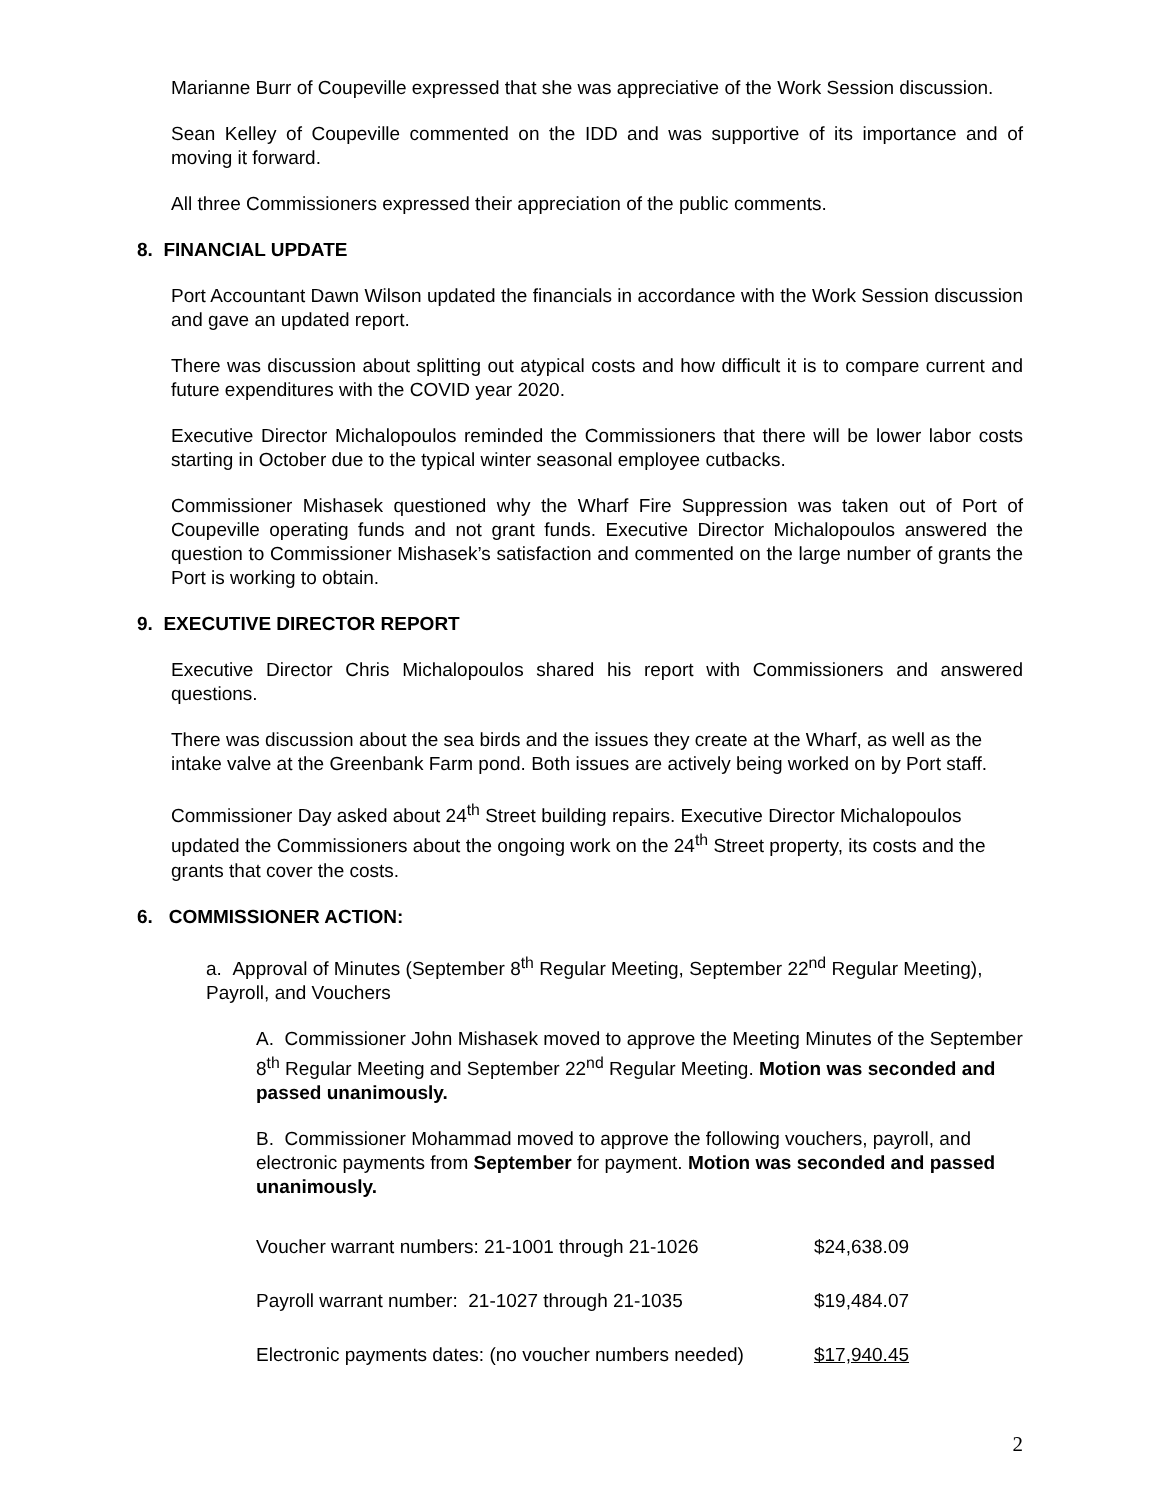Marianne Burr of Coupeville expressed that she was appreciative of the Work Session discussion.
Sean Kelley of Coupeville commented on the IDD and was supportive of its importance and of moving it forward.
All three Commissioners expressed their appreciation of the public comments.
8. FINANCIAL UPDATE
Port Accountant Dawn Wilson updated the financials in accordance with the Work Session discussion and gave an updated report.
There was discussion about splitting out atypical costs and how difficult it is to compare current and future expenditures with the COVID year 2020.
Executive Director Michalopoulos reminded the Commissioners that there will be lower labor costs starting in October due to the typical winter seasonal employee cutbacks.
Commissioner Mishasek questioned why the Wharf Fire Suppression was taken out of Port of Coupeville operating funds and not grant funds. Executive Director Michalopoulos answered the question to Commissioner Mishasek’s satisfaction and commented on the large number of grants the Port is working to obtain.
9. EXECUTIVE DIRECTOR REPORT
Executive Director Chris Michalopoulos shared his report with Commissioners and answered questions.
There was discussion about the sea birds and the issues they create at the Wharf, as well as the intake valve at the Greenbank Farm pond. Both issues are actively being worked on by Port staff.
Commissioner Day asked about 24<sup>th</sup> Street building repairs. Executive Director Michalopoulos updated the Commissioners about the ongoing work on the 24<sup>th</sup> Street property, its costs and the grants that cover the costs.
6. COMMISSIONER ACTION:
a. Approval of Minutes (September 8<sup>th</sup> Regular Meeting, September 22<sup>nd</sup> Regular Meeting), Payroll, and Vouchers
A. Commissioner John Mishasek moved to approve the Meeting Minutes of the September 8<sup>th</sup> Regular Meeting and September 22<sup>nd</sup> Regular Meeting. Motion was seconded and passed unanimously.
B. Commissioner Mohammad moved to approve the following vouchers, payroll, and electronic payments from September for payment. Motion was seconded and passed unanimously.
| Voucher warrant numbers: 21-1001 through 21-1026 | $24,638.09 |
| Payroll warrant number: 21-1027 through 21-1035 | $19,484.07 |
| Electronic payments dates: (no voucher numbers needed) | $17,940.45 |
2